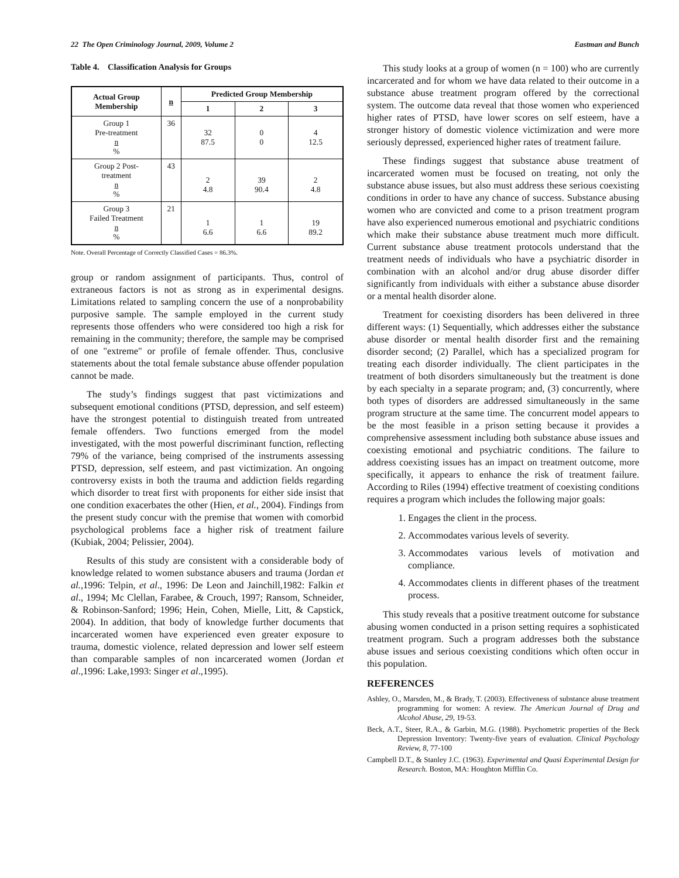22 The Open Criminology Journal, 2009, Volume 2 Eastman and Bunch
Table 4. Classification Analysis for Groups
| Actual Group Membership | n | Predicted Group Membership | | |
| --- | --- | --- | --- | --- |
| | | 1 | 2 | 3 |
| Group 1 Pre-treatment n % | 36 | 32 87.5 | 0 0 | 4 12.5 |
| Group 2 Post- treatment n % | 43 | 2 4.8 | 39 90.4 | 2 4.8 |
| Group 3 Failed Treatment n % | 21 | 1 6.6 | 1 6.6 | 19 89.2 |
Note. Overall Percentage of Correctly Classified Cases = 86.3%.
group or random assignment of participants. Thus, control of extraneous factors is not as strong as in experimental designs. Limitations related to sampling concern the use of a nonprobability purposive sample. The sample employed in the current study represents those offenders who were considered too high a risk for remaining in the community; therefore, the sample may be comprised of one "extreme" or profile of female offender. Thus, conclusive statements about the total female substance abuse offender population cannot be made.
The study’s findings suggest that past victimizations and subsequent emotional conditions (PTSD, depression, and self esteem) have the strongest potential to distinguish treated from untreated female offenders. Two functions emerged from the model investigated, with the most powerful discriminant function, reflecting 79% of the variance, being comprised of the instruments assessing PTSD, depression, self esteem, and past victimization. An ongoing controversy exists in both the trauma and addiction fields regarding which disorder to treat first with proponents for either side insist that one condition exacerbates the other (Hien, et al., 2004). Findings from the present study concur with the premise that women with comorbid psychological problems face a higher risk of treatment failure (Kubiak, 2004; Pelissier, 2004).
Results of this study are consistent with a considerable body of knowledge related to women substance abusers and trauma (Jordan et al.,1996: Telpin, et al., 1996: De Leon and Jainchill,1982: Falkin et al., 1994; Mc Clellan, Farabee, & Crouch, 1997; Ransom, Schneider, & Robinson-Sanford; 1996; Hein, Cohen, Mielle, Litt, & Capstick, 2004). In addition, that body of knowledge further documents that incarcerated women have experienced even greater exposure to trauma, domestic violence, related depression and lower self esteem than comparable samples of non incarcerated women (Jordan et al.,1996: Lake,1993: Singer et al.,1995).
This study looks at a group of women (n = 100) who are currently incarcerated and for whom we have data related to their outcome in a substance abuse treatment program offered by the correctional system. The outcome data reveal that those women who experienced higher rates of PTSD, have lower scores on self esteem, have a stronger history of domestic violence victimization and were more seriously depressed, experienced higher rates of treatment failure.
These findings suggest that substance abuse treatment of incarcerated women must be focused on treating, not only the substance abuse issues, but also must address these serious coexisting conditions in order to have any chance of success. Substance abusing women who are convicted and come to a prison treatment program have also experienced numerous emotional and psychiatric conditions which make their substance abuse treatment much more difficult. Current substance abuse treatment protocols understand that the treatment needs of individuals who have a psychiatric disorder in combination with an alcohol and/or drug abuse disorder differ significantly from individuals with either a substance abuse disorder or a mental health disorder alone.
Treatment for coexisting disorders has been delivered in three different ways: (1) Sequentially, which addresses either the substance abuse disorder or mental health disorder first and the remaining disorder second; (2) Parallel, which has a specialized program for treating each disorder individually. The client participates in the treatment of both disorders simultaneously but the treatment is done by each specialty in a separate program; and, (3) concurrently, where both types of disorders are addressed simultaneously in the same program structure at the same time. The concurrent model appears to be the most feasible in a prison setting because it provides a comprehensive assessment including both substance abuse issues and coexisting emotional and psychiatric conditions. The failure to address coexisting issues has an impact on treatment outcome, more specifically, it appears to enhance the risk of treatment failure. According to Riles (1994) effective treatment of coexisting conditions requires a program which includes the following major goals:
1. Engages the client in the process.
2. Accommodates various levels of severity.
3. Accommodates various levels of motivation and compliance.
4. Accommodates clients in different phases of the treatment process.
This study reveals that a positive treatment outcome for substance abusing women conducted in a prison setting requires a sophisticated treatment program. Such a program addresses both the substance abuse issues and serious coexisting conditions which often occur in this population.
REFERENCES
Ashley, O., Marsden, M., & Brady, T. (2003). Effectiveness of substance abuse treatment programming for women: A review. The American Journal of Drug and Alcohol Abuse, 29, 19-53.
Beck, A.T., Steer, R.A., & Garbin, M.G. (1988). Psychometric properties of the Beck Depression Inventory: Twenty-five years of evaluation. Clinical Psychology Review, 8, 77-100
Campbell D.T., & Stanley J.C. (1963). Experimental and Quasi Experimental Design for Research. Boston, MA: Houghton Mifflin Co.